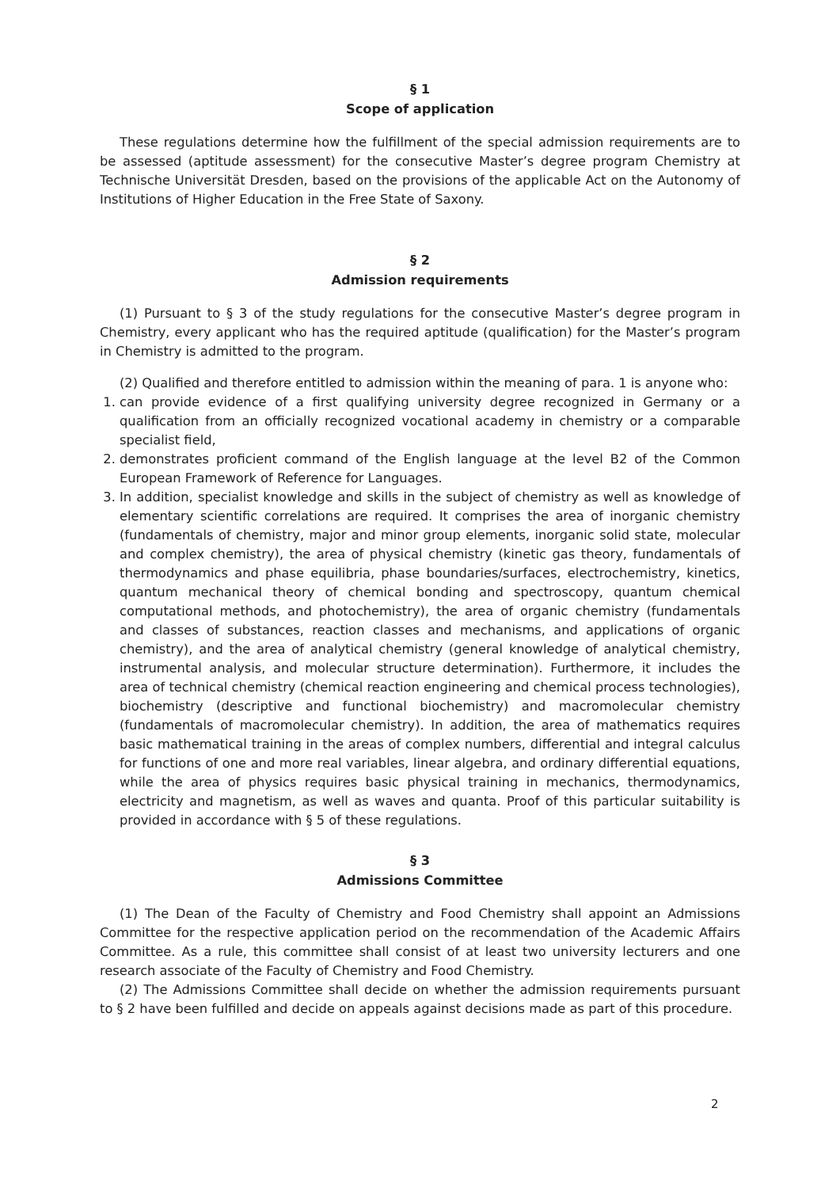§ 1
Scope of application
These regulations determine how the fulfillment of the special admission requirements are to be assessed (aptitude assessment) for the consecutive Master’s degree program Chemistry at Technische Universität Dresden, based on the provisions of the applicable Act on the Autonomy of Institutions of Higher Education in the Free State of Saxony.
§ 2
Admission requirements
(1) Pursuant to § 3 of the study regulations for the consecutive Master’s degree program in Chemistry, every applicant who has the required aptitude (qualification) for the Master’s program in Chemistry is admitted to the program.
(2) Qualified and therefore entitled to admission within the meaning of para. 1 is anyone who:
1. can provide evidence of a first qualifying university degree recognized in Germany or a qualification from an officially recognized vocational academy in chemistry or a comparable specialist field,
2. demonstrates proficient command of the English language at the level B2 of the Common European Framework of Reference for Languages.
3. In addition, specialist knowledge and skills in the subject of chemistry as well as knowledge of elementary scientific correlations are required. It comprises the area of inorganic chemistry (fundamentals of chemistry, major and minor group elements, inorganic solid state, molecular and complex chemistry), the area of physical chemistry (kinetic gas theory, fundamentals of thermodynamics and phase equilibria, phase boundaries/surfaces, electrochemistry, kinetics, quantum mechanical theory of chemical bonding and spectroscopy, quantum chemical computational methods, and photochemistry), the area of organic chemistry (fundamentals and classes of substances, reaction classes and mechanisms, and applications of organic chemistry), and the area of analytical chemistry (general knowledge of analytical chemistry, instrumental analysis, and molecular structure determination). Furthermore, it includes the area of technical chemistry (chemical reaction engineering and chemical process technologies), biochemistry (descriptive and functional biochemistry) and macromolecular chemistry (fundamentals of macromolecular chemistry). In addition, the area of mathematics requires basic mathematical training in the areas of complex numbers, differential and integral calculus for functions of one and more real variables, linear algebra, and ordinary differential equations, while the area of physics requires basic physical training in mechanics, thermodynamics, electricity and magnetism, as well as waves and quanta. Proof of this particular suitability is provided in accordance with § 5 of these regulations.
§ 3
Admissions Committee
(1) The Dean of the Faculty of Chemistry and Food Chemistry shall appoint an Admissions Committee for the respective application period on the recommendation of the Academic Affairs Committee. As a rule, this committee shall consist of at least two university lecturers and one research associate of the Faculty of Chemistry and Food Chemistry.
(2) The Admissions Committee shall decide on whether the admission requirements pursuant to § 2 have been fulfilled and decide on appeals against decisions made as part of this procedure.
2